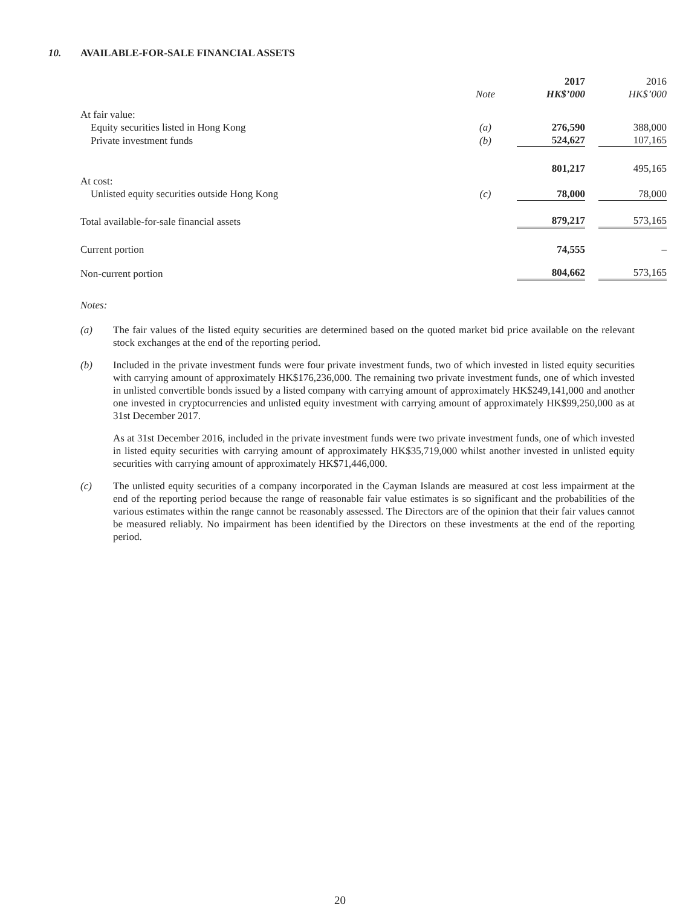10. AVAILABLE-FOR-SALE FINANCIAL ASSETS
| | | | 2017 | | 2016 |
| --- | --- | --- | --- | --- | --- |
| | Note | | HK$’000 | | HK$’000 |
| At fair value: | | | | | |
| Equity securities listed in Hong Kong | (a) | | 276,590 | | 388,000 |
| Private investment funds | (b) | | 524,627 | | 107,165 |
| | | | 801,217 | | 495,165 |
| At cost: | | | | | |
| Unlisted equity securities outside Hong Kong | (c) | | 78,000 | | 78,000 |
| Total available-for-sale financial assets | | | 879,217 | | 573,165 |
| Current portion | | | 74,555 | | – |
| Non-current portion | | | 804,662 | | 573,165 |
Notes:
(a) The fair values of the listed equity securities are determined based on the quoted market bid price available on the relevant stock exchanges at the end of the reporting period.
(b) Included in the private investment funds were four private investment funds, two of which invested in listed equity securities with carrying amount of approximately HK$176,236,000. The remaining two private investment funds, one of which invested in unlisted convertible bonds issued by a listed company with carrying amount of approximately HK$249,141,000 and another one invested in cryptocurrencies and unlisted equity investment with carrying amount of approximately HK$99,250,000 as at 31st December 2017.
As at 31st December 2016, included in the private investment funds were two private investment funds, one of which invested in listed equity securities with carrying amount of approximately HK$35,719,000 whilst another invested in unlisted equity securities with carrying amount of approximately HK$71,446,000.
(c) The unlisted equity securities of a company incorporated in the Cayman Islands are measured at cost less impairment at the end of the reporting period because the range of reasonable fair value estimates is so significant and the probabilities of the various estimates within the range cannot be reasonably assessed. The Directors are of the opinion that their fair values cannot be measured reliably. No impairment has been identified by the Directors on these investments at the end of the reporting period.
20